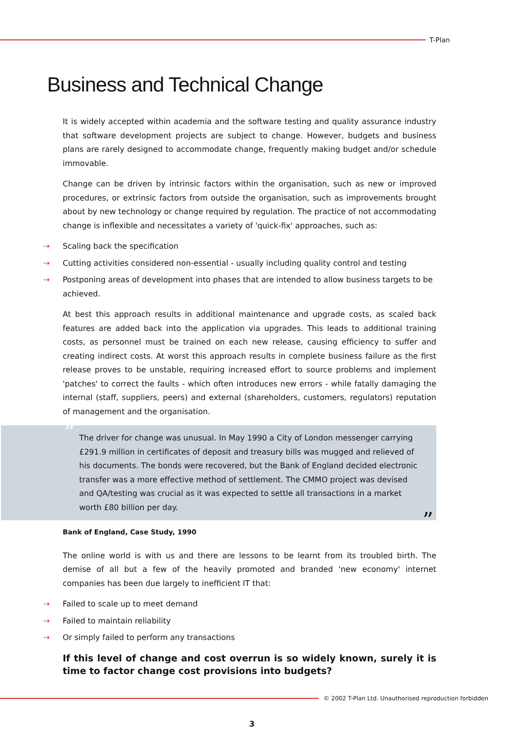T-Plan
Business and Technical Change
It is widely accepted within academia and the software testing and quality assurance industry that software development projects are subject to change. However, budgets and business plans are rarely designed to accommodate change, frequently making budget and/or schedule immovable.
Change can be driven by intrinsic factors within the organisation, such as new or improved procedures, or extrinsic factors from outside the organisation, such as improvements brought about by new technology or change required by regulation. The practice of not accommodating change is inflexible and necessitates a variety of 'quick-fix' approaches, such as:
⇢ Scaling back the specification
⇢ Cutting activities considered non-essential - usually including quality control and testing
⇢ Postponing areas of development into phases that are intended to allow business targets to be achieved.
At best this approach results in additional maintenance and upgrade costs, as scaled back features are added back into the application via upgrades. This leads to additional training costs, as personnel must be trained on each new release, causing efficiency to suffer and creating indirect costs. At worst this approach results in complete business failure as the first release proves to be unstable, requiring increased effort to source problems and implement 'patches' to correct the faults - which often introduces new errors - while fatally damaging the internal (staff, suppliers, peers) and external (shareholders, customers, regulators) reputation of management and the organisation.
“The driver for change was unusual. In May 1990 a City of London messenger carrying £291.9 million in certificates of deposit and treasury bills was mugged and relieved of his documents. The bonds were recovered, but the Bank of England decided electronic transfer was a more effective method of settlement. The CMMO project was devised and QA/testing was crucial as it was expected to settle all transactions in a market worth £80 billion per day.”
Bank of England, Case Study, 1990
The online world is with us and there are lessons to be learnt from its troubled birth. The demise of all but a few of the heavily promoted and branded 'new economy' internet companies has been due largely to inefficient IT that:
⇢ Failed to scale up to meet demand
⇢ Failed to maintain reliability
⇢ Or simply failed to perform any transactions
If this level of change and cost overrun is so widely known, surely it is time to factor change cost provisions into budgets?
© 2002 T-Plan Ltd. Unauthorised reproduction forbidden
3